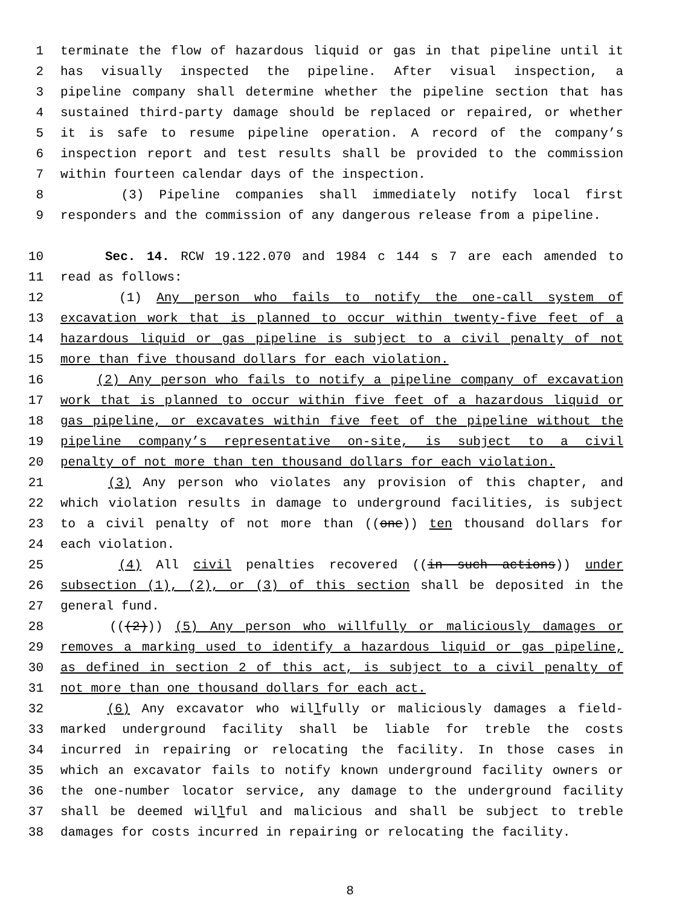1 terminate the flow of hazardous liquid or gas in that pipeline until it
2 has visually inspected the pipeline. After visual inspection, a
3 pipeline company shall determine whether the pipeline section that has
4 sustained third-party damage should be replaced or repaired, or whether
5 it is safe to resume pipeline operation. A record of the company’s
6 inspection report and test results shall be provided to the commission
7 within fourteen calendar days of the inspection.
8 (3) Pipeline companies shall immediately notify local first
9 responders and the commission of any dangerous release from a pipeline.
10 Sec. 14. RCW 19.122.070 and 1984 c 144 s 7 are each amended to
11 read as follows:
12 (1) Any person who fails to notify the one-call system of
13 excavation work that is planned to occur within twenty-five feet of a
14 hazardous liquid or gas pipeline is subject to a civil penalty of not
15 more than five thousand dollars for each violation.
16 (2) Any person who fails to notify a pipeline company of excavation
17 work that is planned to occur within five feet of a hazardous liquid or
18 gas pipeline, or excavates within five feet of the pipeline without the
19 pipeline company’s representative on-site, is subject to a civil
20 penalty of not more than ten thousand dollars for each violation.
21 (3) Any person who violates any provision of this chapter, and
22 which violation results in damage to underground facilities, is subject
23 to a civil penalty of not more than ((one)) ten thousand dollars for
24 each violation.
25 (4) All civil penalties recovered ((in such actions)) under
26 subsection (1), (2), or (3) of this section shall be deposited in the
27 general fund.
28 (((2))) (5) Any person who willfully or maliciously damages or
29 removes a marking used to identify a hazardous liquid or gas pipeline,
30 as defined in section 2 of this act, is subject to a civil penalty of
31 not more than one thousand dollars for each act.
32 (6) Any excavator who willfully or maliciously damages a field-
33 marked underground facility shall be liable for treble the costs
34 incurred in repairing or relocating the facility. In those cases in
35 which an excavator fails to notify known underground facility owners or
36 the one-number locator service, any damage to the underground facility
37 shall be deemed willful and malicious and shall be subject to treble
38 damages for costs incurred in repairing or relocating the facility.
8